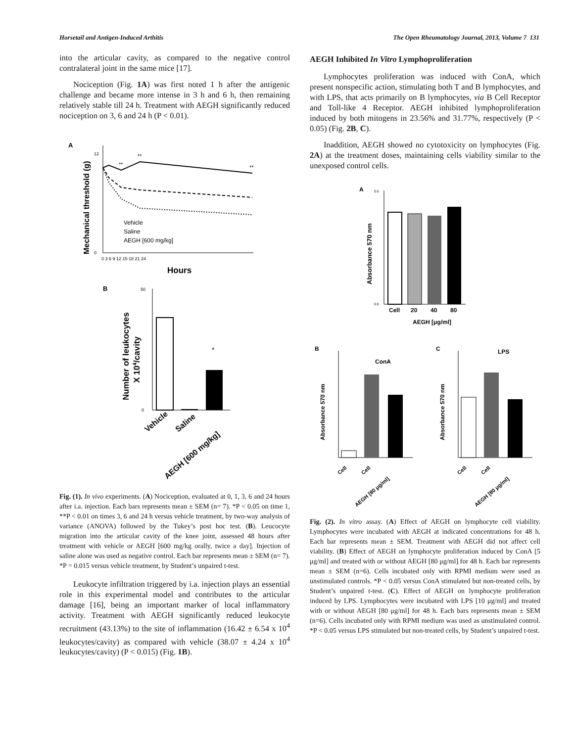Horsetail and Antigen-Induced Arthitis The Open Rheumatology Journal, 2013, Volume 7 131
into the articular cavity, as compared to the negative control contralateral joint in the same mice [17].
Nociception (Fig. 1A) was first noted 1 h after the antigenic challenge and became more intense in 3 h and 6 h, then remaining relatively stable till 24 h. Treatment with AEGH significantly reduced nociception on 3, 6 and 24 h (P < 0.01).
A
Mechanical threshold (g)
0
12
0 3 6 9 12 15 18 21 24
Hours
**
**
**
Vehicle
Saline
AEGH [600 mg/kg]
B
Number of leukocytes
X 104/cavity
0
50
*
Vehicle
Saline
AEGH [600 mg/kg]
Fig. (1). In vivo experiments. (A) Nociception, evaluated at 0, 1, 3, 6 and 24 hours after i.a. injection. Each bars represents mean ± SEM (n= 7). *P < 0.05 on time 1, **P < 0.01 on times 3, 6 and 24 h versus vehicle treatment, by two-way analysis of variance (ANOVA) followed by the Tukey’s post hoc test. (B). Leucocyte migration into the articular cavity of the knee joint, assessed 48 hours after treatment with vehicle or AEGH [600 mg/kg orally, twice a day]. Injection of saline alone was used as negative control. Each bar represents mean ± SEM (n= 7). *P = 0.015 versus vehicle treatment, by Student’s unpaired t-test.
Leukocyte infiltration triggered by i.a. injection plays an essential role in this experimental model and contributes to the articular damage [16], being an important marker of local inflammatory activity. Treatment with AEGH significantly reduced leukocyte recruitment (43.13%) to the site of inflammation (16.42 ± 6.54 x 10<sup>4</sup> leukocytes/cavity) as compared with vehicle (38.07 ± 4.24 x 10<sup>4</sup> leukocytes/cavity) (P < 0.015) (Fig. 1B).
AEGH Inhibited In Vitro Lymphoproliferation
Lymphocytes proliferation was induced with ConA, which present nonspecific action, stimulating both T and B lymphocytes, and with LPS, that acts primarily on B lymphocytes, via B Cell Receptor and Toll-like 4 Receptor. AEGH inhibited lymphoproliferation induced by both mitogens in 23.56% and 31.77%, respectively (P < 0.05) (Fig. 2B, C).
Inaddition, AEGH showed no cytotoxicity on lymphocytes (Fig. 2A) at the treatment doses, maintaining cells viability similar to the unexposed control cells.
A
Absorbance 570 nm
0.0
0.5
Cell
20
40
80
AEGH [μg/ml]
B
Absorbance 570 nm
ConA
Cell
Cell
AEGH [80 μg/ml]
C
Absorbance 570 nm
LPS
Cell
Cell
AEGH [80 μg/ml]
Fig. (2). In vitro assay. (A) Effect of AEGH on lymphocyte cell viability. Lymphocytes were incubated with AEGH at indicated concentrations for 48 h. Each bar represents mean ± SEM. Treatment with AEGH did not affect cell viability. (B) Effect of AEGH on lymphocyte proliferation induced by ConA [5 μg/ml] and treated with or without AEGH [80 μg/ml] for 48 h. Each bar represents mean ± SEM (n=6). Cells incubated only with RPMI medium were used as unstimulated controls. *P < 0.05 versus ConA stimulated but non-treated cells, by Student’s unpaired t-test. (C). Effect of AEGH on lymphocyte proliferation induced by LPS. Lymphocytes were incubated with LPS [10 μg/ml] and treated with or without AEGH [80 μg/ml] for 48 h. Each bars represents mean ± SEM (n=6). Cells incubated only with RPMI medium was used as unstimulated control. *P < 0.05 versus LPS stimulated but non-treated cells, by Student’s unpaired t-test.